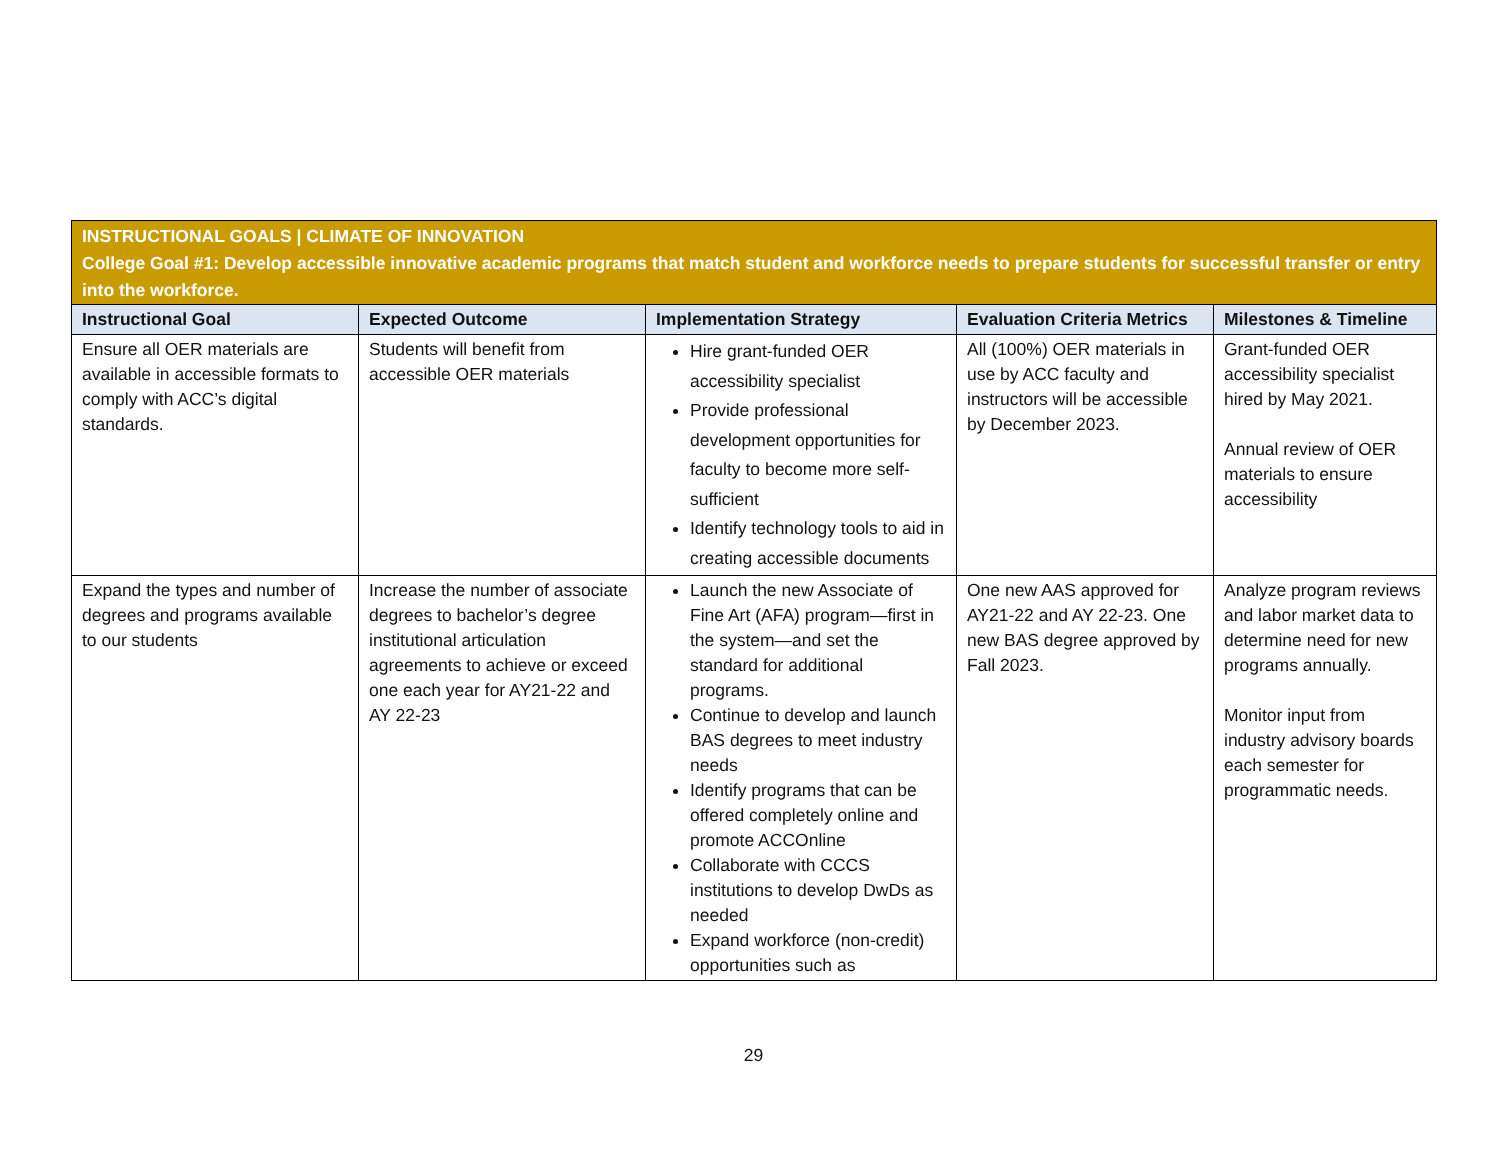| INSTRUCTIONAL GOALS / CLIMATE OF INNOVATION College Goal #1: Develop accessible innovative academic programs that match student and workforce needs to prepare students for successful transfer or entry into the workforce. | | | | |
| Instructional Goal | Expected Outcome | Implementation Strategy | Evaluation Criteria Metrics | Milestones & Timeline |
| Ensure all OER materials are available in accessible formats to comply with ACC’s digital standards. | Students will benefit from accessible OER materials | Hire grant-funded OER accessibility specialist Provide professional development opportunities for faculty to become more self-sufficient Identify technology tools to aid in creating accessible documents | All (100%) OER materials in use by ACC faculty and instructors will be accessible by December 2023. | Grant-funded OER accessibility specialist hired by May 2021. Annual review of OER materials to ensure accessibility |
| Expand the types and number of degrees and programs available to our students | Increase the number of associate degrees to bachelor’s degree institutional articulation agreements to achieve or exceed one each year for AY21-22 and AY 22-23 | Launch the new Associate of Fine Art (AFA) program—first in the system—and set the standard for additional programs. Continue to develop and launch BAS degrees to meet industry needs Identify programs that can be offered completely online and promote ACCOnline Collaborate with CCCS institutions to develop DwDs as needed Expand workforce (non-credit) opportunities such as | One new AAS approved for AY21-22 and AY 22-23. One new BAS degree approved by Fall 2023. | Analyze program reviews and labor market data to determine need for new programs annually. Monitor input from industry advisory boards each semester for programmatic needs. |
29